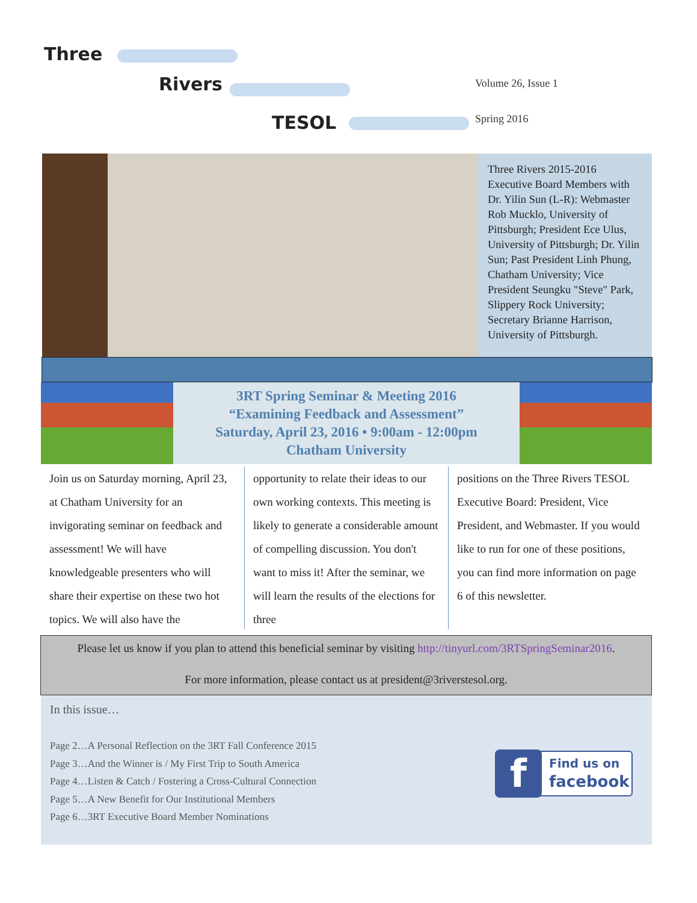Three
Rivers
TESOL
Volume 26, Issue 1
Spring 2016
Three Rivers 2015-2016 Executive Board Members with Dr. Yilin Sun (L-R): Webmaster Rob Mucklo, University of Pittsburgh; President Ece Ulus, University of Pittsburgh; Dr. Yilin Sun; Past President Linh Phung, Chatham University; Vice President Seungku "Steve" Park, Slippery Rock University; Secretary Brianne Harrison, University of Pittsburgh.
3RT Spring Seminar & Meeting 2016
“Examining Feedback and Assessment”
Saturday, April 23, 2016 • 9:00am - 12:00pm
Chatham University
Join us on Saturday morning, April 23, at Chatham University for an invigorating seminar on feedback and assessment! We will have knowledgeable presenters who will share their expertise on these two hot topics. We will also have the
opportunity to relate their ideas to our own working contexts. This meeting is likely to generate a considerable amount of compelling discussion. You don't want to miss it! After the seminar, we will learn the results of the elections for three
positions on the Three Rivers TESOL Executive Board: President, Vice President, and Webmaster. If you would like to run for one of these positions, you can find more information on page 6 of this newsletter.
Please let us know if you plan to attend this beneficial seminar by visiting http://tinyurl.com/3RTSpringSeminar2016.
For more information, please contact us at president@3riverstesol.org.
In this issue…
Page 2…A Personal Reflection on the 3RT Fall Conference 2015
Page 3…And the Winner is / My First Trip to South America
Page 4…Listen & Catch / Fostering a Cross-Cultural Connection
Page 5…A New Benefit for Our Institutional Members
Page 6…3RT Executive Board Member Nominations
f
Find us on
facebook